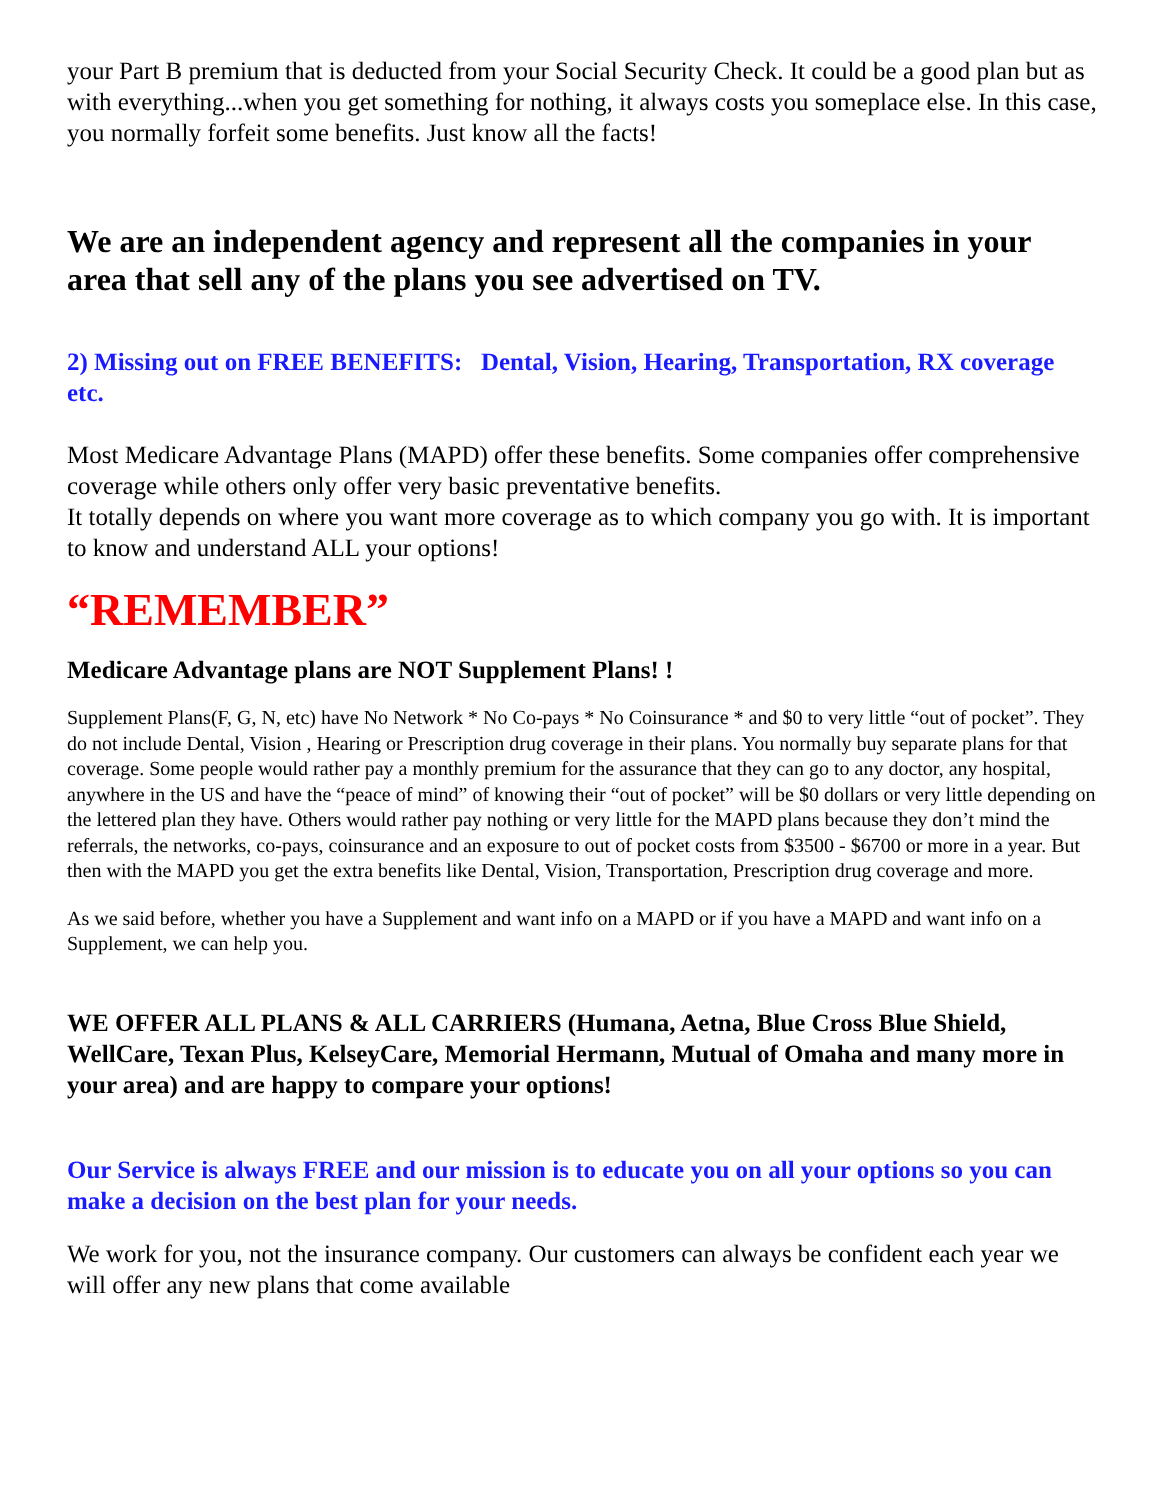your Part B premium that is deducted from your Social Security Check. It could be a good plan but as with everything...when you get something for nothing, it always costs you someplace else. In this case, you normally forfeit some benefits. Just know all the facts!
We are an independent agency and represent all the companies in your area that sell any of the plans you see advertised on TV.
2) Missing out on FREE BENEFITS: Dental, Vision, Hearing, Transportation, RX coverage etc.
Most Medicare Advantage Plans (MAPD) offer these benefits. Some companies offer comprehensive coverage while others only offer very basic preventative benefits.
It totally depends on where you want more coverage as to which company you go with. It is important to know and understand ALL your options!
“REMEMBER”
Medicare Advantage plans are NOT Supplement Plans! !
Supplement Plans(F, G, N, etc) have No Network * No Co-pays * No Coinsurance * and $0 to very little “out of pocket”. They do not include Dental, Vision , Hearing or Prescription drug coverage in their plans. You normally buy separate plans for that coverage. Some people would rather pay a monthly premium for the assurance that they can go to any doctor, any hospital, anywhere in the US and have the “peace of mind” of knowing their “out of pocket” will be $0 dollars or very little depending on the lettered plan they have. Others would rather pay nothing or very little for the MAPD plans because they don’t mind the referrals, the networks, co-pays, coinsurance and an exposure to out of pocket costs from $3500 - $6700 or more in a year. But then with the MAPD you get the extra benefits like Dental, Vision, Transportation, Prescription drug coverage and more.
As we said before, whether you have a Supplement and want info on a MAPD or if you have a MAPD and want info on a Supplement, we can help you.
WE OFFER ALL PLANS & ALL CARRIERS (Humana, Aetna, Blue Cross Blue Shield, WellCare, Texan Plus, KelseyCare, Memorial Hermann, Mutual of Omaha and many more in your area) and are happy to compare your options!
Our Service is always FREE and our mission is to educate you on all your options so you can make a decision on the best plan for your needs.
We work for you, not the insurance company. Our customers can always be confident each year we will offer any new plans that come available